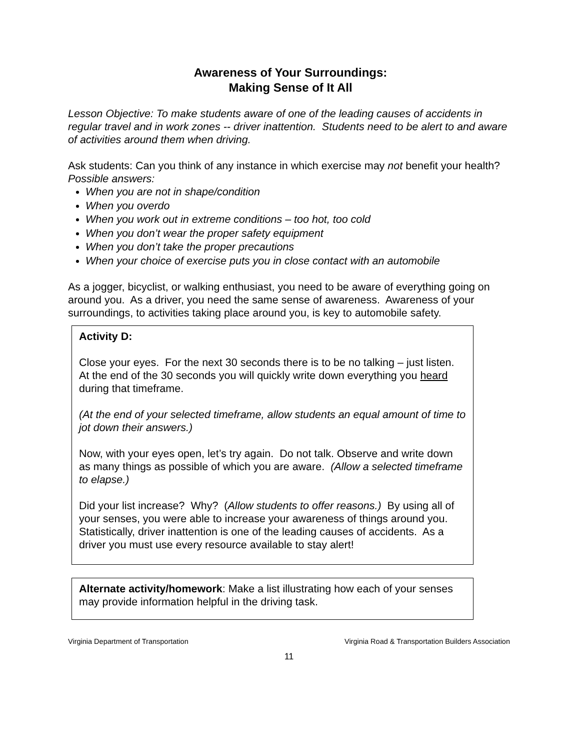Awareness of Your Surroundings:
Making Sense of It All
Lesson Objective: To make students aware of one of the leading causes of accidents in regular travel and in work zones -- driver inattention. Students need to be alert to and aware of activities around them when driving.
Ask students: Can you think of any instance in which exercise may not benefit your health?
Possible answers:
When you are not in shape/condition
When you overdo
When you work out in extreme conditions – too hot, too cold
When you don’t wear the proper safety equipment
When you don’t take the proper precautions
When your choice of exercise puts you in close contact with an automobile
As a jogger, bicyclist, or walking enthusiast, you need to be aware of everything going on around you. As a driver, you need the same sense of awareness. Awareness of your surroundings, to activities taking place around you, is key to automobile safety.
Activity D:
Close your eyes. For the next 30 seconds there is to be no talking – just listen. At the end of the 30 seconds you will quickly write down everything you heard during that timeframe.
(At the end of your selected timeframe, allow students an equal amount of time to jot down their answers.)
Now, with your eyes open, let’s try again. Do not talk. Observe and write down as many things as possible of which you are aware. (Allow a selected timeframe to elapse.)
Did your list increase? Why? (Allow students to offer reasons.) By using all of your senses, you were able to increase your awareness of things around you. Statistically, driver inattention is one of the leading causes of accidents. As a driver you must use every resource available to stay alert!
Alternate activity/homework: Make a list illustrating how each of your senses may provide information helpful in the driving task.
Virginia Department of Transportation Virginia Road & Transportation Builders Association
11